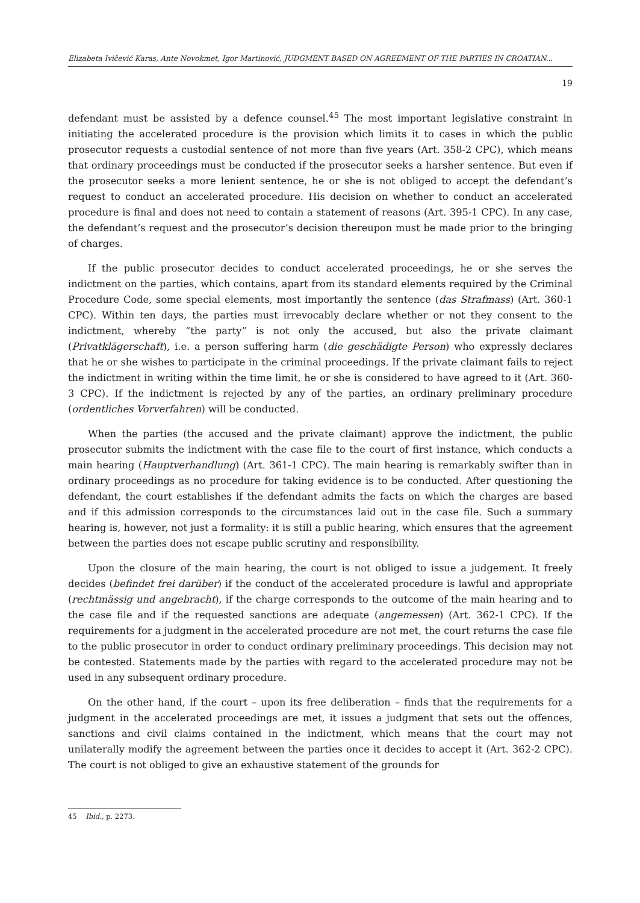Elizabeta Ivičević Karas, Ante Novokmet, Igor Martinović, JUDGMENT BASED ON AGREEMENT OF THE PARTIES IN CROATIAN...
19
defendant must be assisted by a defence counsel.<sup>45</sup> The most important legislative constraint in initiating the accelerated procedure is the provision which limits it to cases in which the public prosecutor requests a custodial sentence of not more than five years (Art. 358-2 CPC), which means that ordinary proceedings must be conducted if the prosecutor seeks a harsher sentence. But even if the prosecutor seeks a more lenient sentence, he or she is not obliged to accept the defendant’s request to conduct an accelerated procedure. His decision on whether to conduct an accelerated procedure is final and does not need to contain a statement of reasons (Art. 395-1 CPC). In any case, the defendant’s request and the prosecutor’s decision thereupon must be made prior to the bringing of charges.
If the public prosecutor decides to conduct accelerated proceedings, he or she serves the indictment on the parties, which contains, apart from its standard elements required by the Criminal Procedure Code, some special elements, most importantly the sentence (das Strafmass) (Art. 360-1 CPC). Within ten days, the parties must irrevocably declare whether or not they consent to the indictment, whereby “the party” is not only the accused, but also the private claimant (Privatklägerschaft), i.e. a person suffering harm (die geschädigte Person) who expressly declares that he or she wishes to participate in the criminal proceedings. If the private claimant fails to reject the indictment in writing within the time limit, he or she is considered to have agreed to it (Art. 360-3 CPC). If the indictment is rejected by any of the parties, an ordinary preliminary procedure (ordentliches Vorverfahren) will be conducted.
When the parties (the accused and the private claimant) approve the indictment, the public prosecutor submits the indictment with the case file to the court of first instance, which conducts a main hearing (Hauptverhandlung) (Art. 361-1 CPC). The main hearing is remarkably swifter than in ordinary proceedings as no procedure for taking evidence is to be conducted. After questioning the defendant, the court establishes if the defendant admits the facts on which the charges are based and if this admission corresponds to the circumstances laid out in the case file. Such a summary hearing is, however, not just a formality: it is still a public hearing, which ensures that the agreement between the parties does not escape public scrutiny and responsibility.
Upon the closure of the main hearing, the court is not obliged to issue a judgement. It freely decides (befindet frei darüber) if the conduct of the accelerated procedure is lawful and appropriate (rechtmässig und angebracht), if the charge corresponds to the outcome of the main hearing and to the case file and if the requested sanctions are adequate (angemessen) (Art. 362-1 CPC). If the requirements for a judgment in the accelerated procedure are not met, the court returns the case file to the public prosecutor in order to conduct ordinary preliminary proceedings. This decision may not be contested. Statements made by the parties with regard to the accelerated procedure may not be used in any subsequent ordinary procedure.
On the other hand, if the court – upon its free deliberation – finds that the requirements for a judgment in the accelerated proceedings are met, it issues a judgment that sets out the offences, sanctions and civil claims contained in the indictment, which means that the court may not unilaterally modify the agreement between the parties once it decides to accept it (Art. 362-2 CPC). The court is not obliged to give an exhaustive statement of the grounds for
45 Ibid., p. 2273.